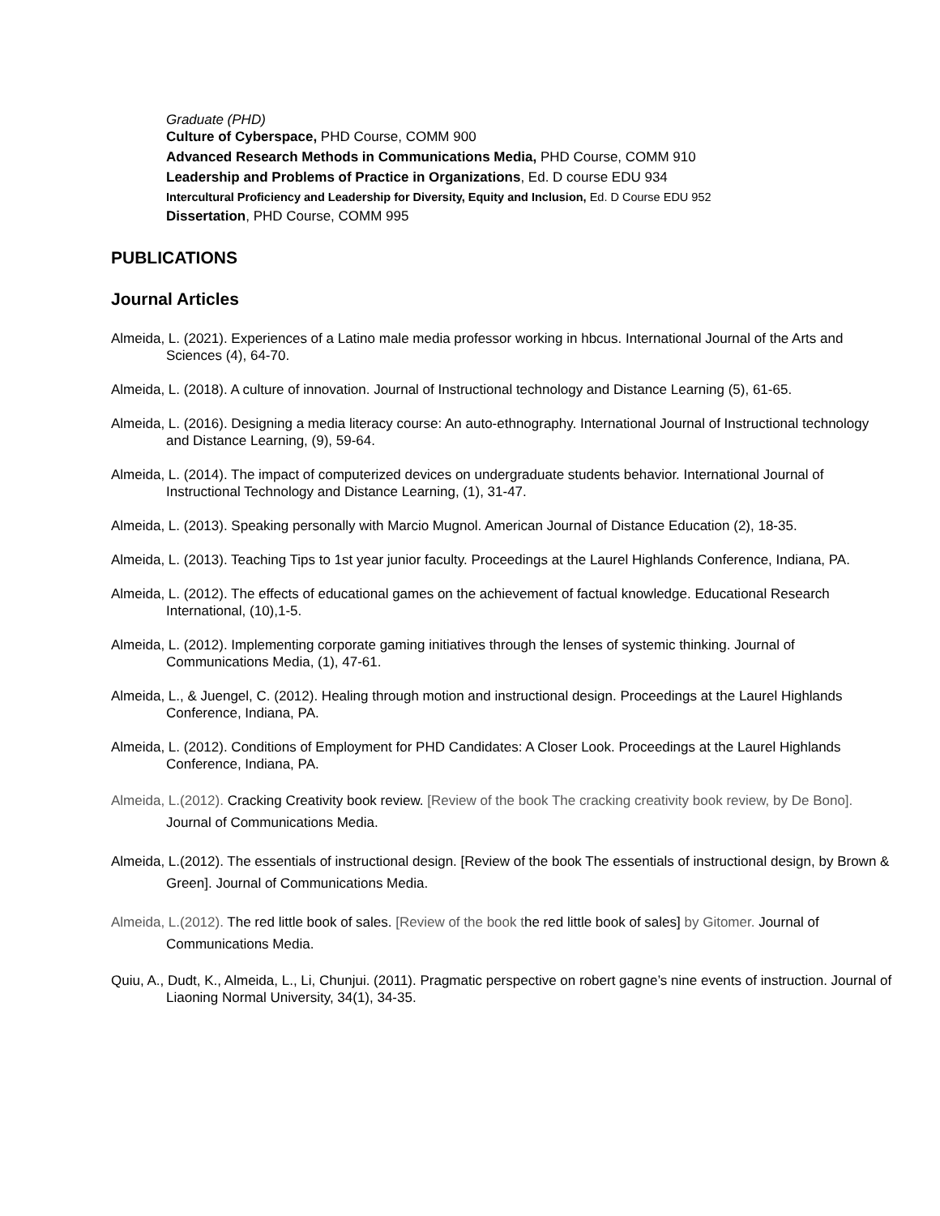Graduate (PHD)
Culture of Cyberspace, PHD Course, COMM 900
Advanced Research Methods in Communications Media, PHD Course, COMM 910
Leadership and Problems of Practice in Organizations, Ed. D course EDU 934
Intercultural Proficiency and Leadership for Diversity, Equity and Inclusion, Ed. D Course EDU 952
Dissertation, PHD Course, COMM 995
PUBLICATIONS
Journal Articles
Almeida, L. (2021). Experiences of a Latino male media professor working in hbcus. International Journal of the Arts and Sciences (4), 64-70.
Almeida, L. (2018). A culture of innovation. Journal of Instructional technology and Distance Learning (5), 61-65.
Almeida, L. (2016). Designing a media literacy course: An auto-ethnography. International Journal of Instructional technology and Distance Learning, (9), 59-64.
Almeida, L. (2014). The impact of computerized devices on undergraduate students behavior. International Journal of Instructional Technology and Distance Learning, (1), 31-47.
Almeida, L. (2013). Speaking personally with Marcio Mugnol. American Journal of Distance Education (2), 18-35.
Almeida, L. (2013). Teaching Tips to 1st year junior faculty. Proceedings at the Laurel Highlands Conference, Indiana, PA.
Almeida, L. (2012). The effects of educational games on the achievement of factual knowledge. Educational Research International, (10),1-5.
Almeida, L. (2012). Implementing corporate gaming initiatives through the lenses of systemic thinking. Journal of Communications Media, (1), 47-61.
Almeida, L., & Juengel, C. (2012). Healing through motion and instructional design. Proceedings at the Laurel Highlands Conference, Indiana, PA.
Almeida, L. (2012). Conditions of Employment for PHD Candidates: A Closer Look. Proceedings at the Laurel Highlands Conference, Indiana, PA.
Almeida, L.(2012). Cracking Creativity book review. [Review of the book The cracking creativity book review, by De Bono]. Journal of Communications Media.
Almeida, L.(2012). The essentials of instructional design. [Review of the book The essentials of instructional design, by Brown & Green]. Journal of Communications Media.
Almeida, L.(2012). The red little book of sales. [Review of the book the red little book of sales] by Gitomer. Journal of Communications Media.
Quiu, A., Dudt, K., Almeida, L., Li, Chunjui. (2011). Pragmatic perspective on robert gagne’s nine events of instruction. Journal of Liaoning Normal University, 34(1), 34-35.